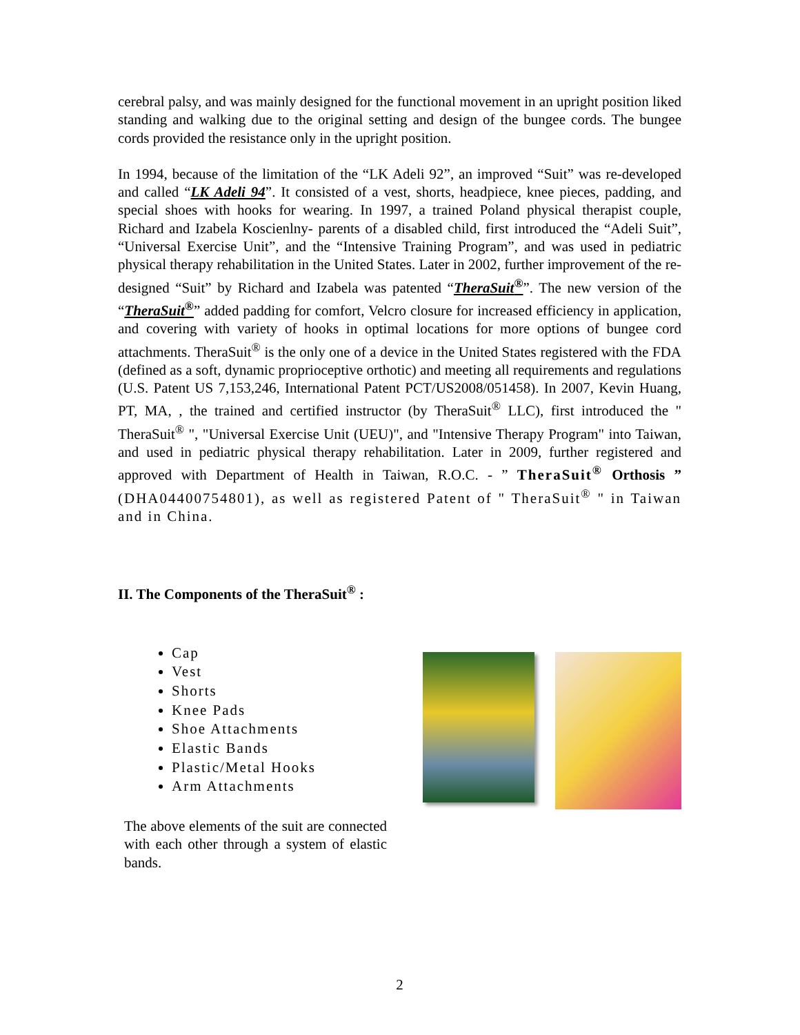cerebral palsy, and was mainly designed for the functional movement in an upright position liked standing and walking due to the original setting and design of the bungee cords. The bungee cords provided the resistance only in the upright position.
In 1994, because of the limitation of the “LK Adeli 92”, an improved “Suit” was re-developed and called “LK Adeli 94”. It consisted of a vest, shorts, headpiece, knee pieces, padding, and special shoes with hooks for wearing. In 1997, a trained Poland physical therapist couple, Richard and Izabela Koscienlny- parents of a disabled child, first introduced the “Adeli Suit”, “Universal Exercise Unit”, and the “Intensive Training Program”, and was used in pediatric physical therapy rehabilitation in the United States. Later in 2002, further improvement of the re-designed “Suit” by Richard and Izabela was patented “TheraSuit<sup>®</sup>”. The new version of the “TheraSuit<sup>®</sup>” added padding for comfort, Velcro closure for increased efficiency in application, and covering with variety of hooks in optimal locations for more options of bungee cord attachments. TheraSuit<sup>®</sup> is the only one of a device in the United States registered with the FDA (defined as a soft, dynamic proprioceptive orthotic) and meeting all requirements and regulations (U.S. Patent US 7,153,246, International Patent PCT/US2008/051458). In 2007, Kevin Huang, PT, MA, , the trained and certified instructor (by TheraSuit<sup>®</sup> LLC), first introduced the " TheraSuit<sup>®</sup> ", "Universal Exercise Unit (UEU)", and "Intensive Therapy Program" into Taiwan, and used in pediatric physical therapy rehabilitation. Later in 2009, further registered and approved with Department of Health in Taiwan, R.O.C. - ” TheraSuit<sup>®</sup> Orthosis ” (DHA04400754801), as well as registered Patent of " TheraSuit<sup>®</sup> " in Taiwan and in China.
II. The Components of the TheraSuit<sup>®</sup> :
Cap
Vest
Shorts
Knee Pads
Shoe Attachments
Elastic Bands
Plastic/Metal Hooks
Arm Attachments
The above elements of the suit are connected with each other through a system of elastic bands.
2